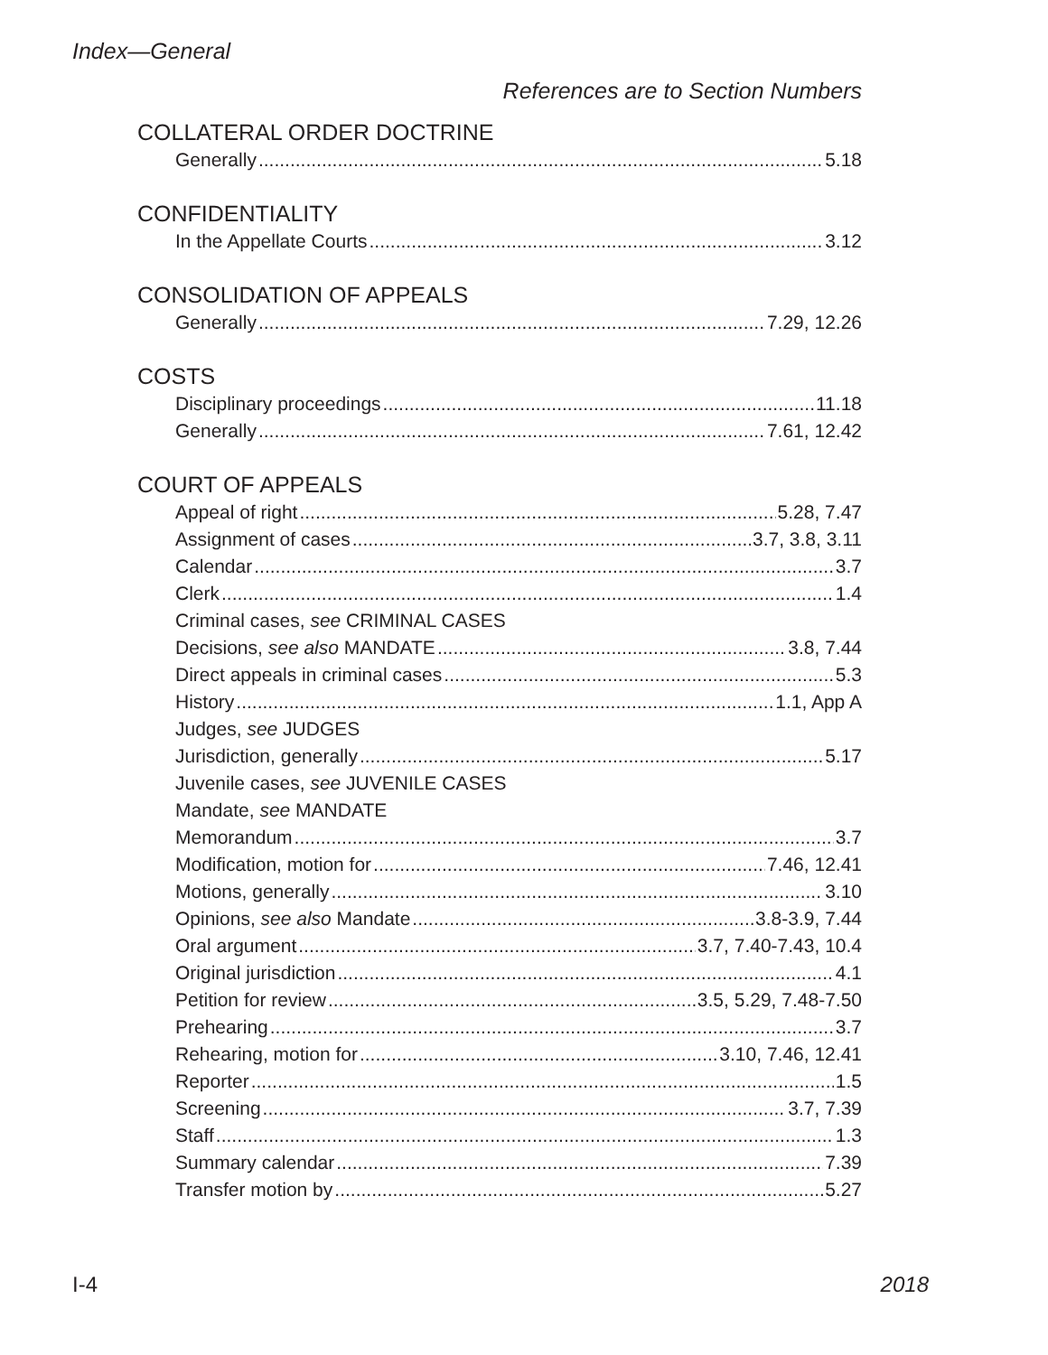Index—General
References are to Section Numbers
COLLATERAL ORDER DOCTRINE
Generally 5.18
CONFIDENTIALITY
In the Appellate Courts 3.12
CONSOLIDATION OF APPEALS
Generally 7.29, 12.26
COSTS
Disciplinary proceedings 11.18
Generally 7.61, 12.42
COURT OF APPEALS
Appeal of right 5.28, 7.47
Assignment of cases 3.7, 3.8, 3.11
Calendar 3.7
Clerk 1.4
Criminal cases, see CRIMINAL CASES
Decisions, see also MANDATE 3.8, 7.44
Direct appeals in criminal cases 5.3
History 1.1, App A
Judges, see JUDGES
Jurisdiction, generally 5.17
Juvenile cases, see JUVENILE CASES
Mandate, see MANDATE
Memorandum 3.7
Modification, motion for 7.46, 12.41
Motions, generally 3.10
Opinions, see also Mandate 3.8-3.9, 7.44
Oral argument 3.7, 7.40-7.43, 10.4
Original jurisdiction 4.1
Petition for review 3.5, 5.29, 7.48-7.50
Prehearing 3.7
Rehearing, motion for 3.10, 7.46, 12.41
Reporter 1.5
Screening 3.7, 7.39
Staff 1.3
Summary calendar 7.39
Transfer motion by 5.27
I-4 2018